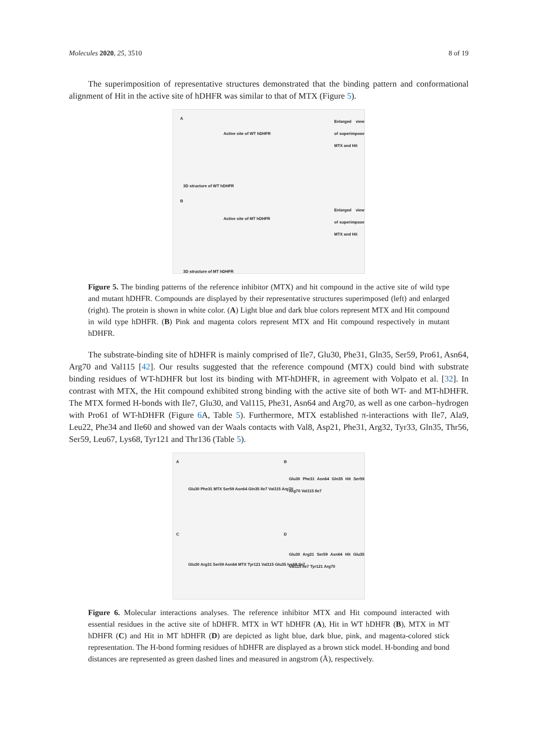Molecules 2020, 25, 3510 8 of 19
The superimposition of representative structures demonstrated that the binding pattern and conformational alignment of Hit in the active site of hDHFR was similar to that of MTX (Figure 5).
A
Active site of WT hDHFR
Enlarged view of superimpose MTX and Hit
3D structure of WT hDHFR
B
Active site of MT hDHFR
Enlarged view of superimpose MTX and Hit
3D structure of MT hDHFR
Figure 5. The binding patterns of the reference inhibitor (MTX) and hit compound in the active site of wild type and mutant hDHFR. Compounds are displayed by their representative structures superimposed (left) and enlarged (right). The protein is shown in white color. (A) Light blue and dark blue colors represent MTX and Hit compound in wild type hDHFR. (B) Pink and magenta colors represent MTX and Hit compound respectively in mutant hDHFR.
The substrate-binding site of hDHFR is mainly comprised of Ile7, Glu30, Phe31, Gln35, Ser59, Pro61, Asn64, Arg70 and Val115 [42]. Our results suggested that the reference compound (MTX) could bind with substrate binding residues of WT-hDHFR but lost its binding with MT-hDHFR, in agreement with Volpato et al. [32]. In contrast with MTX, the Hit compound exhibited strong binding with the active site of both WT- and MT-hDHFR. The MTX formed H-bonds with Ile7, Glu30, and Val115, Phe31, Asn64 and Arg70, as well as one carbon–hydrogen with Pro61 of WT-hDHFR (Figure 6 A, Table 5). Furthermore, MTX established π-interactions with Ile7, Ala9, Leu22, Phe34 and Ile60 and showed van der Waals contacts with Val8, Asp21, Phe31, Arg32, Tyr33, Gln35, Thr56, Ser59, Leu67, Lys68, Tyr121 and Thr136 (Table 5).
A B
C D
Glu30 Phe31 MTX Ser59 Asn64 Gln35 Ile7 Val115 Arg70
Glu30 Phe31 Asn64 Gln35 Hit Ser59 Arg70 Val115 Ile7
Glu30 Arg31 Ser59 Asn64 MTX Tyr121 Val115 Glu35 lys68 Ile7
Glu30 Arg31 Ser59 Asn64 Hit Glu35 Val115 Ile7 Tyr121 Arg70
Figure 6. Molecular interactions analyses. The reference inhibitor MTX and Hit compound interacted with essential residues in the active site of hDHFR. MTX in WT hDHFR (A), Hit in WT hDHFR (B), MTX in MT hDHFR (C) and Hit in MT hDHFR (D) are depicted as light blue, dark blue, pink, and magenta-colored stick representation. The H-bond forming residues of hDHFR are displayed as a brown stick model. H-bonding and bond distances are represented as green dashed lines and measured in angstrom (Å), respectively.